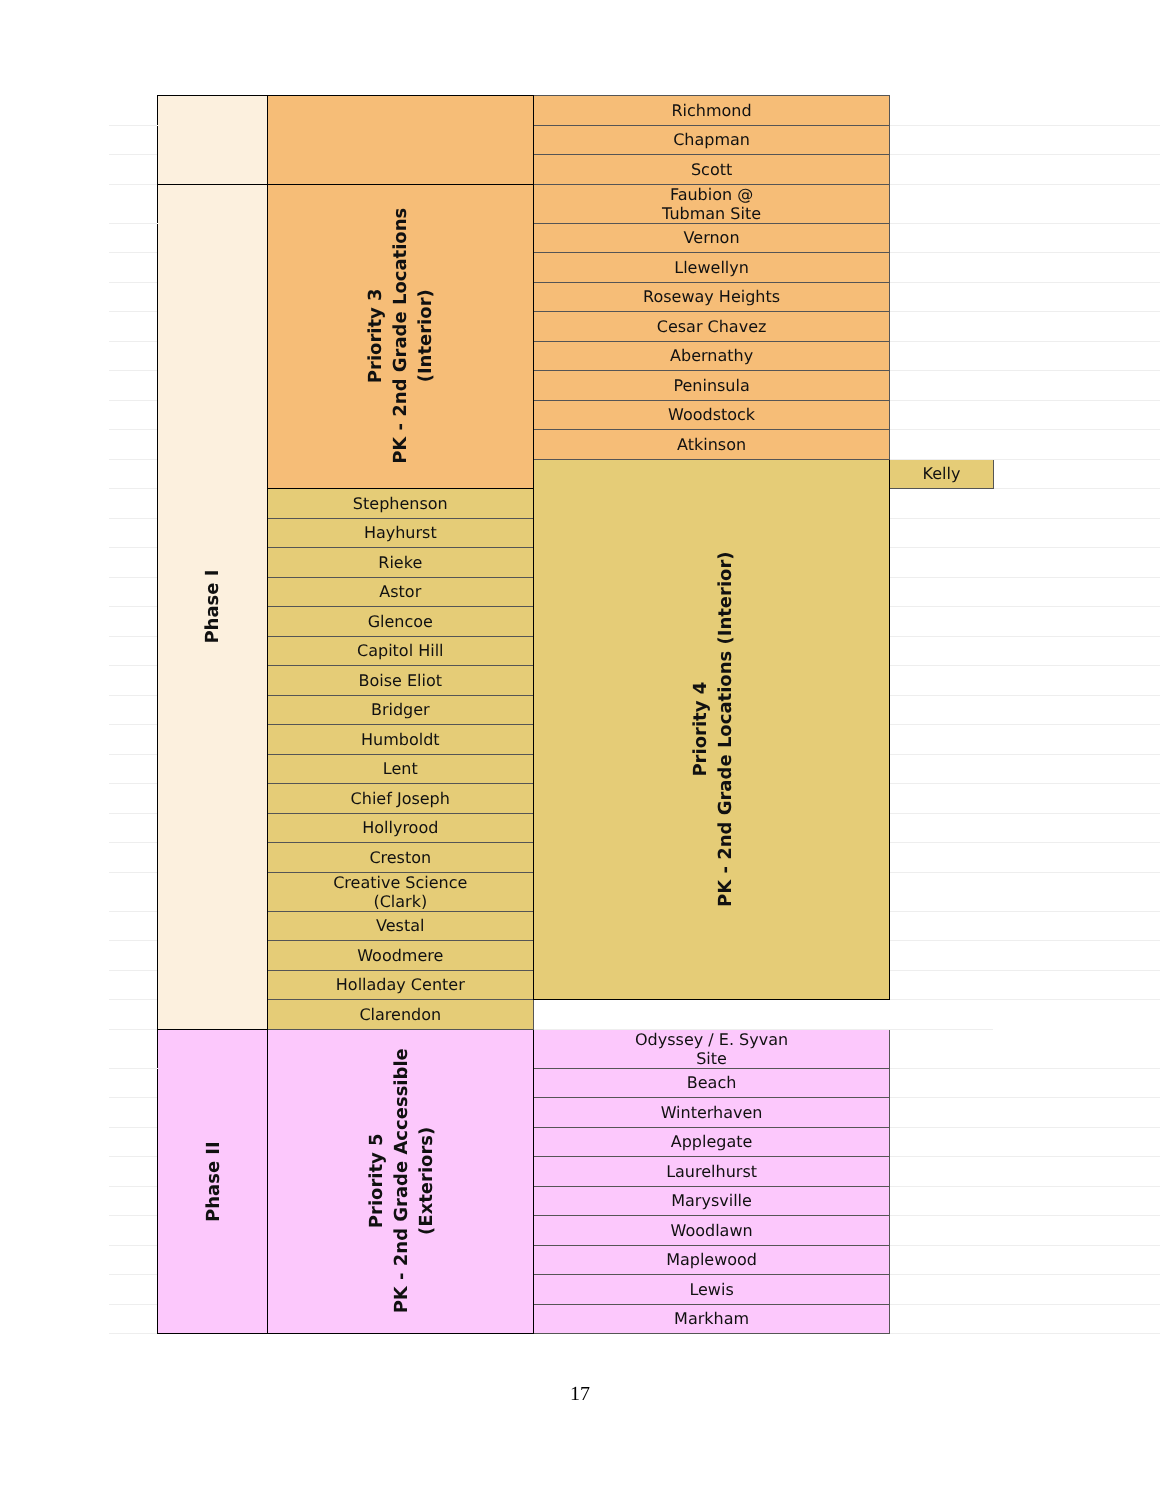| | | | Richmond | | | |
| | | | Chapman | | | |
| | | | Scott | | | |
| | Phase I | Priority 3 PK - 2nd Grade Locations (Interior) | Faubion @ Tubman Site | | | |
| | | | Vernon | | | |
| | | | Llewellyn | | | |
| | | | Roseway Heights | | | |
| | | | Cesar Chavez | | | |
| | | | Abernathy | | | |
| | | | Peninsula | | | |
| | | | Woodstock | | | |
| | | | Atkinson | | | |
| | | | Priority 4 PK - 2nd Grade Locations (Interior) | Kelly | | |
| | | Stephenson | | | | |
| | | Hayhurst | | | | |
| | | Rieke | | | | |
| | | Astor | | | | |
| | | Glencoe | | | | |
| | | Capitol Hill | | | | |
| | | Boise Eliot | | | | |
| | | Bridger | | | | |
| | | Humboldt | | | | |
| | | Lent | | | | |
| | | Chief Joseph | | | | |
| | | Hollyrood | | | | |
| | | Creston | | | | |
| | | Creative Science (Clark) | | | | |
| | | Vestal | | | | |
| | | Woodmere | | | | |
| | | Holladay Center | | | | |
| | | Clarendon | | | | |
| | Phase II | Priority 5 PK - 2nd Grade Accessible (Exteriors) | Odyssey / E. Syvan Site | | | |
| | | | Beach | | | |
| | | | Winterhaven | | | |
| | | | Applegate | | | |
| | | | Laurelhurst | | | |
| | | | Marysville | | | |
| | | | Woodlawn | | | |
| | | | Maplewood | | | |
| | | | Lewis | | | |
| | | | Markham | | | |
17